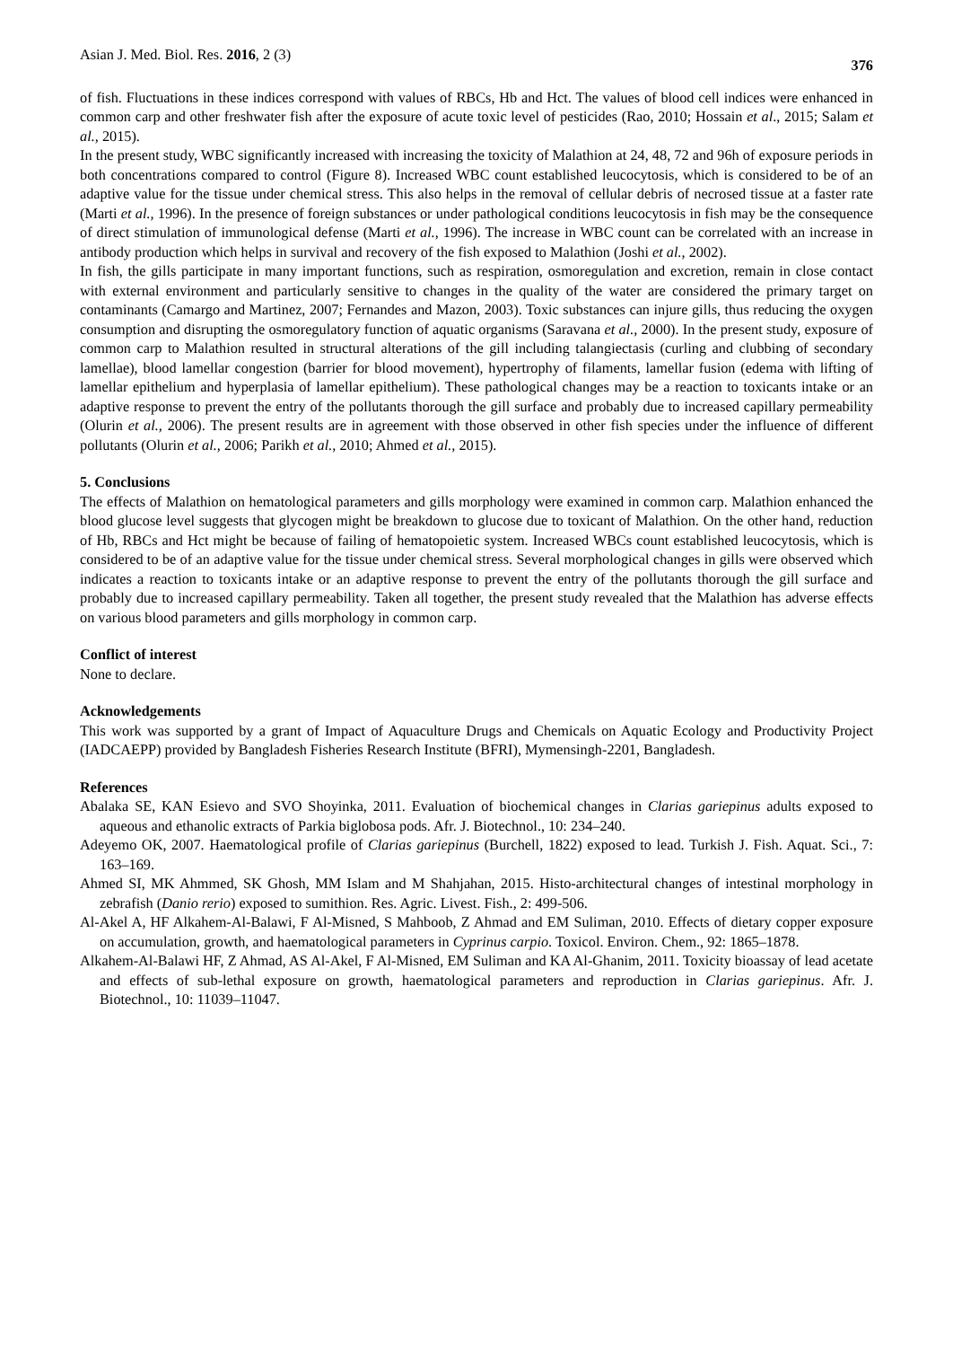Asian J. Med. Biol. Res. 2016, 2 (3) 376
of fish. Fluctuations in these indices correspond with values of RBCs, Hb and Hct. The values of blood cell indices were enhanced in common carp and other freshwater fish after the exposure of acute toxic level of pesticides (Rao, 2010; Hossain et al., 2015; Salam et al., 2015).
In the present study, WBC significantly increased with increasing the toxicity of Malathion at 24, 48, 72 and 96h of exposure periods in both concentrations compared to control (Figure 8). Increased WBC count established leucocytosis, which is considered to be of an adaptive value for the tissue under chemical stress. This also helps in the removal of cellular debris of necrosed tissue at a faster rate (Marti et al., 1996). In the presence of foreign substances or under pathological conditions leucocytosis in fish may be the consequence of direct stimulation of immunological defense (Marti et al., 1996). The increase in WBC count can be correlated with an increase in antibody production which helps in survival and recovery of the fish exposed to Malathion (Joshi et al., 2002).
In fish, the gills participate in many important functions, such as respiration, osmoregulation and excretion, remain in close contact with external environment and particularly sensitive to changes in the quality of the water are considered the primary target on contaminants (Camargo and Martinez, 2007; Fernandes and Mazon, 2003). Toxic substances can injure gills, thus reducing the oxygen consumption and disrupting the osmoregulatory function of aquatic organisms (Saravana et al., 2000). In the present study, exposure of common carp to Malathion resulted in structural alterations of the gill including talangiectasis (curling and clubbing of secondary lamellae), blood lamellar congestion (barrier for blood movement), hypertrophy of filaments, lamellar fusion (edema with lifting of lamellar epithelium and hyperplasia of lamellar epithelium). These pathological changes may be a reaction to toxicants intake or an adaptive response to prevent the entry of the pollutants thorough the gill surface and probably due to increased capillary permeability (Olurin et al., 2006). The present results are in agreement with those observed in other fish species under the influence of different pollutants (Olurin et al., 2006; Parikh et al., 2010; Ahmed et al., 2015).
5. Conclusions
The effects of Malathion on hematological parameters and gills morphology were examined in common carp. Malathion enhanced the blood glucose level suggests that glycogen might be breakdown to glucose due to toxicant of Malathion. On the other hand, reduction of Hb, RBCs and Hct might be because of failing of hematopoietic system. Increased WBCs count established leucocytosis, which is considered to be of an adaptive value for the tissue under chemical stress. Several morphological changes in gills were observed which indicates a reaction to toxicants intake or an adaptive response to prevent the entry of the pollutants thorough the gill surface and probably due to increased capillary permeability. Taken all together, the present study revealed that the Malathion has adverse effects on various blood parameters and gills morphology in common carp.
Conflict of interest
None to declare.
Acknowledgements
This work was supported by a grant of Impact of Aquaculture Drugs and Chemicals on Aquatic Ecology and Productivity Project (IADCAEPP) provided by Bangladesh Fisheries Research Institute (BFRI), Mymensingh-2201, Bangladesh.
References
Abalaka SE, KAN Esievo and SVO Shoyinka, 2011. Evaluation of biochemical changes in Clarias gariepinus adults exposed to aqueous and ethanolic extracts of Parkia biglobosa pods. Afr. J. Biotechnol., 10: 234–240.
Adeyemo OK, 2007. Haematological profile of Clarias gariepinus (Burchell, 1822) exposed to lead. Turkish J. Fish. Aquat. Sci., 7: 163–169.
Ahmed SI, MK Ahmmed, SK Ghosh, MM Islam and M Shahjahan, 2015. Histo-architectural changes of intestinal morphology in zebrafish (Danio rerio) exposed to sumithion. Res. Agric. Livest. Fish., 2: 499-506.
Al-Akel A, HF Alkahem-Al-Balawi, F Al-Misned, S Mahboob, Z Ahmad and EM Suliman, 2010. Effects of dietary copper exposure on accumulation, growth, and haematological parameters in Cyprinus carpio. Toxicol. Environ. Chem., 92: 1865–1878.
Alkahem-Al-Balawi HF, Z Ahmad, AS Al-Akel, F Al-Misned, EM Suliman and KA Al-Ghanim, 2011. Toxicity bioassay of lead acetate and effects of sub-lethal exposure on growth, haematological parameters and reproduction in Clarias gariepinus. Afr. J. Biotechnol., 10: 11039–11047.